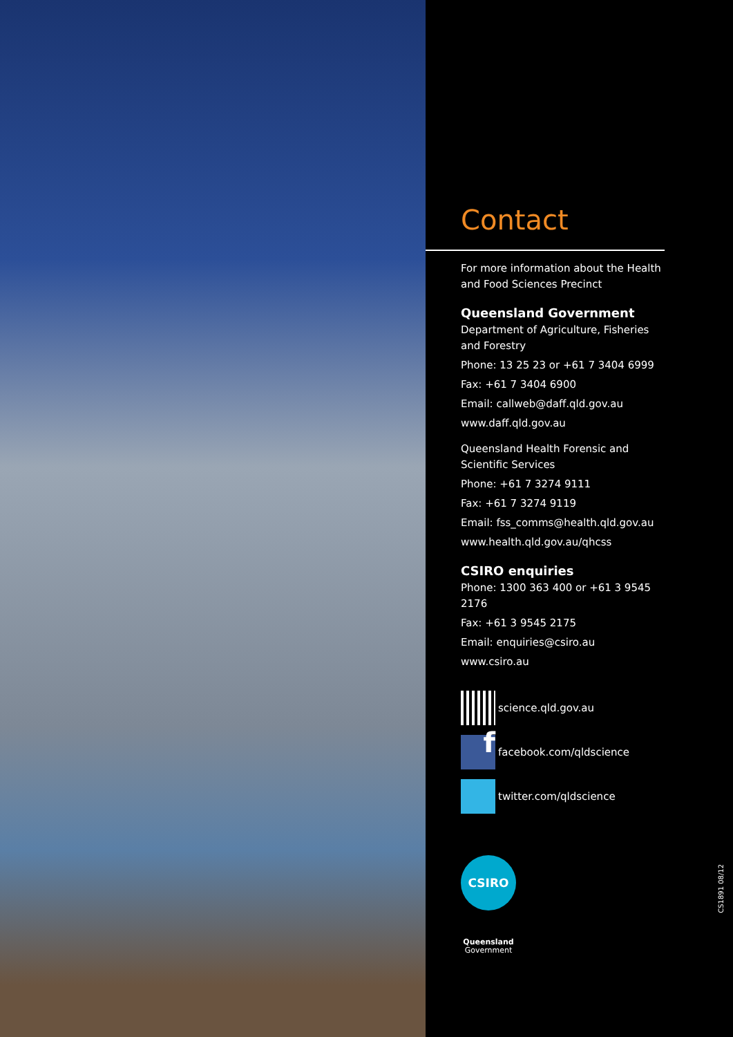Contact
For more information about the Health and Food Sciences Precinct
Queensland Government
Department of Agriculture, Fisheries and Forestry
Phone: 13 25 23 or +61 7 3404 6999
Fax: +61 7 3404 6900
Email: callweb@daff.qld.gov.au
www.daff.qld.gov.au
Queensland Health Forensic and Scientific Services
Phone: +61 7 3274 9111
Fax: +61 7 3274 9119
Email: fss_comms@health.qld.gov.au
www.health.qld.gov.au/qhcss
CSIRO enquiries
Phone: 1300 363 400 or +61 3 9545 2176
Fax: +61 3 9545 2175
Email: enquiries@csiro.au
www.csiro.au
science.qld.gov.au
f
facebook.com/qldscience
twitter.com/qldscience
CSIRO
Queensland
Government
CS1891 08/12